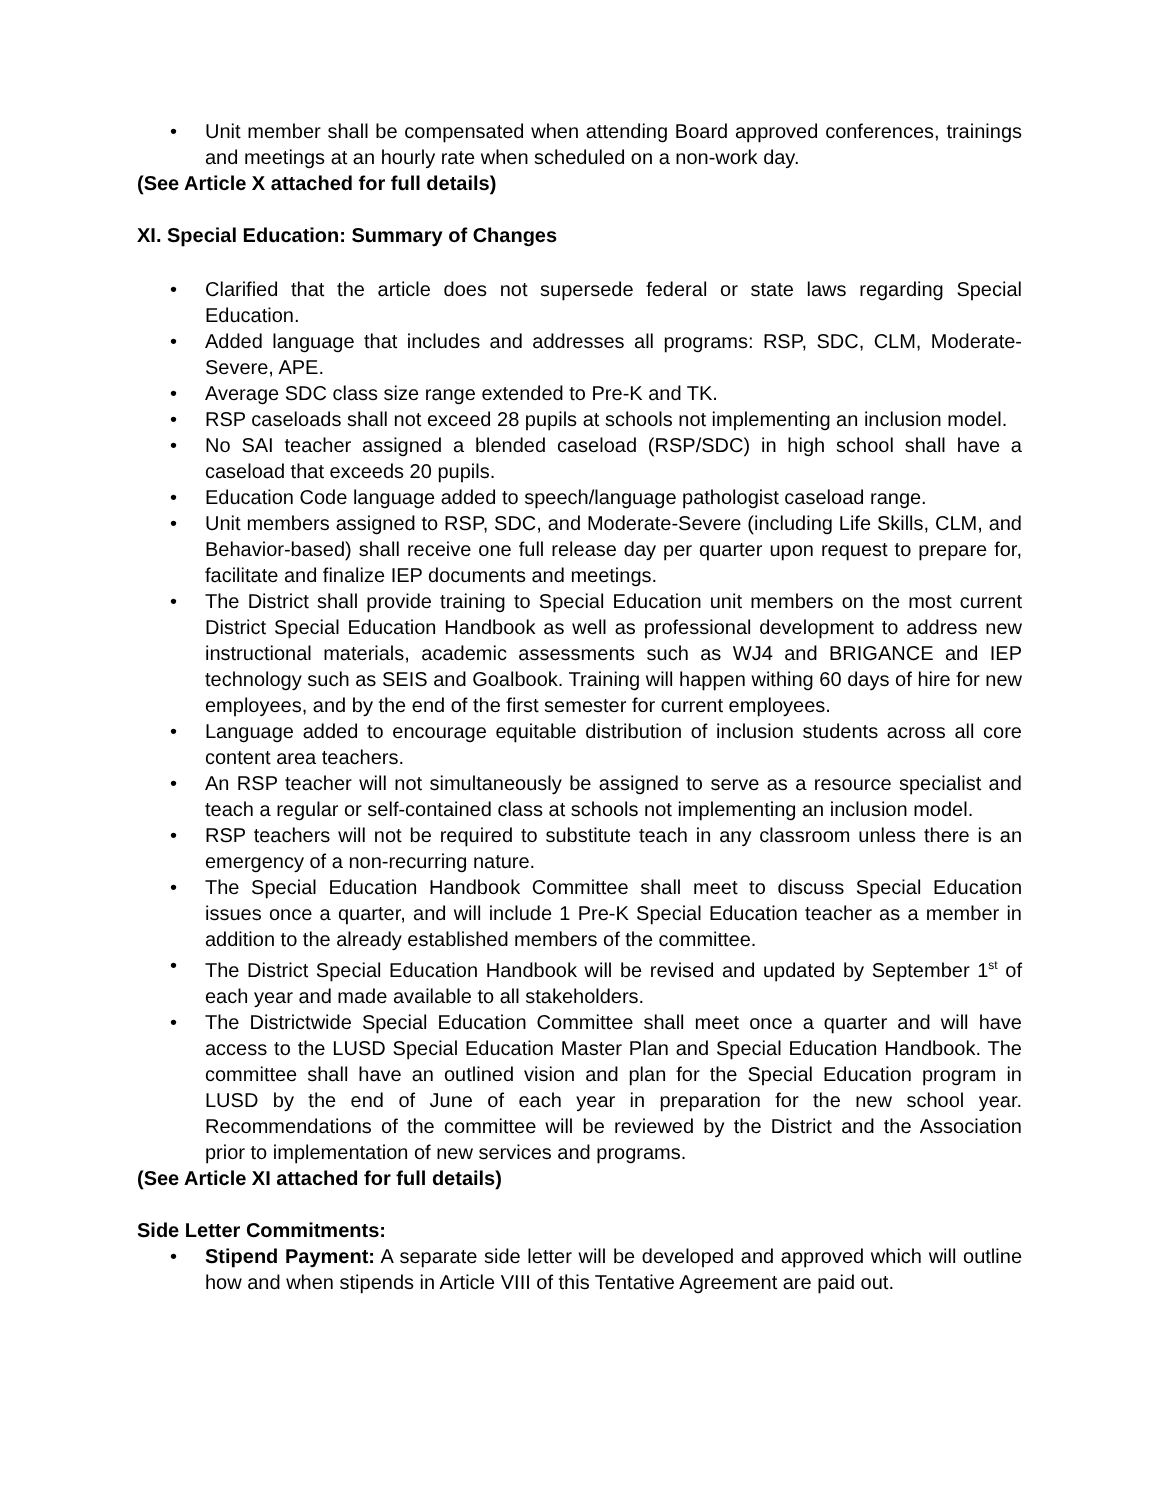• Unit member shall be compensated when attending Board approved conferences, trainings and meetings at an hourly rate when scheduled on a non-work day.
(See Article X attached for full details)
XI. Special Education: Summary of Changes
• Clarified that the article does not supersede federal or state laws regarding Special Education.
• Added language that includes and addresses all programs: RSP, SDC, CLM, Moderate-Severe, APE.
• Average SDC class size range extended to Pre-K and TK.
• RSP caseloads shall not exceed 28 pupils at schools not implementing an inclusion model.
• No SAI teacher assigned a blended caseload (RSP/SDC) in high school shall have a caseload that exceeds 20 pupils.
• Education Code language added to speech/language pathologist caseload range.
• Unit members assigned to RSP, SDC, and Moderate-Severe (including Life Skills, CLM, and Behavior-based) shall receive one full release day per quarter upon request to prepare for, facilitate and finalize IEP documents and meetings.
• The District shall provide training to Special Education unit members on the most current District Special Education Handbook as well as professional development to address new instructional materials, academic assessments such as WJ4 and BRIGANCE and IEP technology such as SEIS and Goalbook. Training will happen withing 60 days of hire for new employees, and by the end of the first semester for current employees.
• Language added to encourage equitable distribution of inclusion students across all core content area teachers.
• An RSP teacher will not simultaneously be assigned to serve as a resource specialist and teach a regular or self-contained class at schools not implementing an inclusion model.
• RSP teachers will not be required to substitute teach in any classroom unless there is an emergency of a non-recurring nature.
• The Special Education Handbook Committee shall meet to discuss Special Education issues once a quarter, and will include 1 Pre-K Special Education teacher as a member in addition to the already established members of the committee.
• The District Special Education Handbook will be revised and updated by September 1<sup>st</sup> of each year and made available to all stakeholders.
• The Districtwide Special Education Committee shall meet once a quarter and will have access to the LUSD Special Education Master Plan and Special Education Handbook. The committee shall have an outlined vision and plan for the Special Education program in LUSD by the end of June of each year in preparation for the new school year. Recommendations of the committee will be reviewed by the District and the Association prior to implementation of new services and programs.
(See Article XI attached for full details)
Side Letter Commitments:
• Stipend Payment: A separate side letter will be developed and approved which will outline how and when stipends in Article VIII of this Tentative Agreement are paid out.